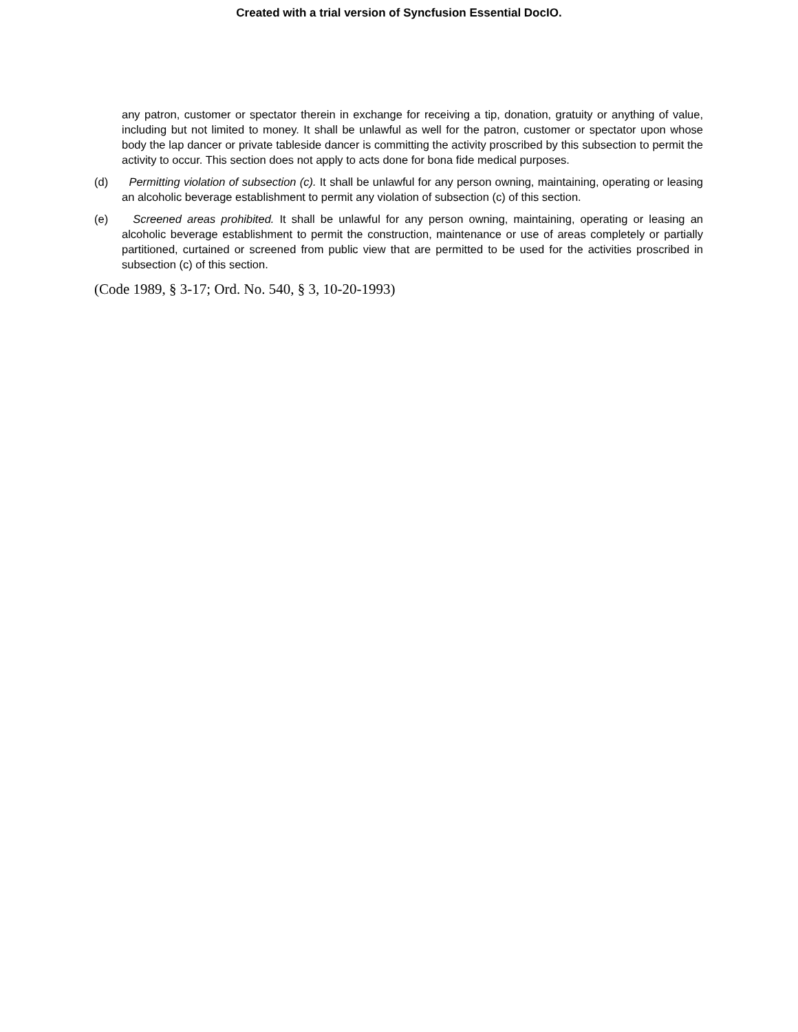Created with a trial version of Syncfusion Essential DocIO.
any patron, customer or spectator therein in exchange for receiving a tip, donation, gratuity or anything of value, including but not limited to money. It shall be unlawful as well for the patron, customer or spectator upon whose body the lap dancer or private tableside dancer is committing the activity proscribed by this subsection to permit the activity to occur. This section does not apply to acts done for bona fide medical purposes.
(d) Permitting violation of subsection (c). It shall be unlawful for any person owning, maintaining, operating or leasing an alcoholic beverage establishment to permit any violation of subsection (c) of this section.
(e) Screened areas prohibited. It shall be unlawful for any person owning, maintaining, operating or leasing an alcoholic beverage establishment to permit the construction, maintenance or use of areas completely or partially partitioned, curtained or screened from public view that are permitted to be used for the activities proscribed in subsection (c) of this section.
(Code 1989, § 3-17; Ord. No. 540, § 3, 10-20-1993)